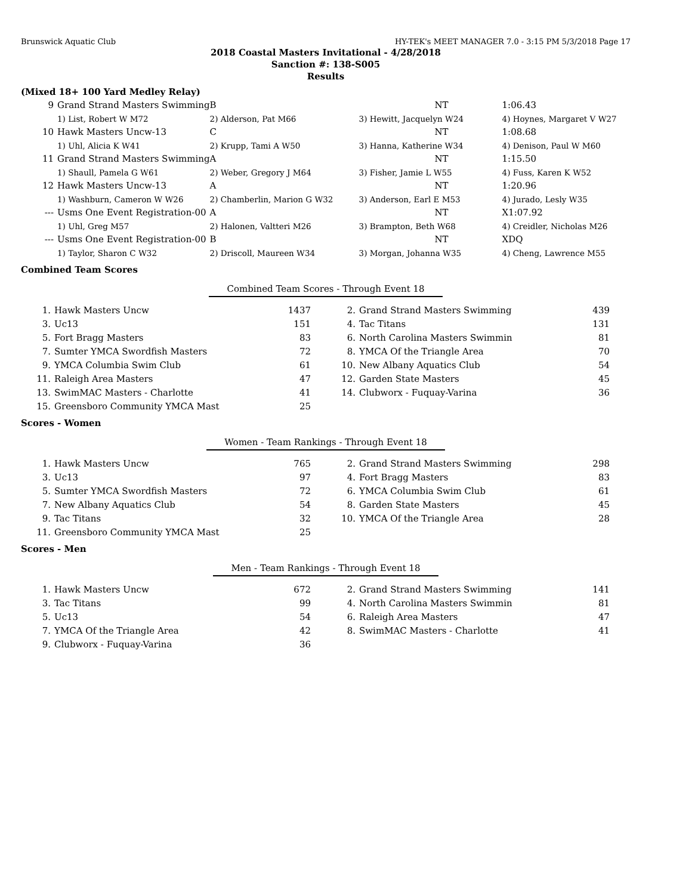Brunswick Aquatic Club HY-TEK's MEET MANAGER 7.0 - 3:15 PM 5/3/2018 Page 17
2018 Coastal Masters Invitational - 4/28/2018
Sanction #: 138-S005
Results
(Mixed 18+ 100 Yard Medley Relay)
| 9 | Grand Strand Masters Swimming | B | NT | 1:06.43 |
| | 1) List, Robert W M72 | 2) Alderson, Pat M66 | 3) Hewitt, Jacquelyn W24 | 4) Hoynes, Margaret V W27 |
| 10 | Hawk Masters Uncw-13 | C | NT | 1:08.68 |
| | 1) Uhl, Alicia K W41 | 2) Krupp, Tami A W50 | 3) Hanna, Katherine W34 | 4) Denison, Paul W M60 |
| 11 | Grand Strand Masters Swimming | A | NT | 1:15.50 |
| | 1) Shaull, Pamela G W61 | 2) Weber, Gregory J M64 | 3) Fisher, Jamie L W55 | 4) Fuss, Karen K W52 |
| 12 | Hawk Masters Uncw-13 | A | NT | 1:20.96 |
| | 1) Washburn, Cameron W W26 | 2) Chamberlin, Marion G W32 | 3) Anderson, Earl E M53 | 4) Jurado, Lesly W35 |
| --- | Usms One Event Registration-00 | A | NT | X1:07.92 |
| | 1) Uhl, Greg M57 | 2) Halonen, Valtteri M26 | 3) Brampton, Beth W68 | 4) Creidler, Nicholas M26 |
| --- | Usms One Event Registration-00 | B | NT | XDQ |
| | 1) Taylor, Sharon C W32 | 2) Driscoll, Maureen W34 | 3) Morgan, Johanna W35 | 4) Cheng, Lawrence M55 |
Combined Team Scores
Combined Team Scores - Through Event 18
| 1. | Hawk Masters Uncw | 1437 | 2. | Grand Strand Masters Swimming | 439 |
| 3. | Uc13 | 151 | 4. | Tac Titans | 131 |
| 5. | Fort Bragg Masters | 83 | 6. | North Carolina Masters Swimmin | 81 |
| 7. | Sumter YMCA Swordfish Masters | 72 | 8. | YMCA Of the Triangle Area | 70 |
| 9. | YMCA Columbia Swim Club | 61 | 10. | New Albany Aquatics Club | 54 |
| 11. | Raleigh Area Masters | 47 | 12. | Garden State Masters | 45 |
| 13. | SwimMAC Masters - Charlotte | 41 | 14. | Clubworx - Fuquay-Varina | 36 |
| 15. | Greensboro Community YMCA Mast | 25 | | | |
Scores - Women
Women - Team Rankings - Through Event 18
| 1. | Hawk Masters Uncw | 765 | 2. | Grand Strand Masters Swimming | 298 |
| 3. | Uc13 | 97 | 4. | Fort Bragg Masters | 83 |
| 5. | Sumter YMCA Swordfish Masters | 72 | 6. | YMCA Columbia Swim Club | 61 |
| 7. | New Albany Aquatics Club | 54 | 8. | Garden State Masters | 45 |
| 9. | Tac Titans | 32 | 10. | YMCA Of the Triangle Area | 28 |
| 11. | Greensboro Community YMCA Mast | 25 | | | |
Scores - Men
Men - Team Rankings - Through Event 18
| 1. | Hawk Masters Uncw | 672 | 2. | Grand Strand Masters Swimming | 141 |
| 3. | Tac Titans | 99 | 4. | North Carolina Masters Swimmin | 81 |
| 5. | Uc13 | 54 | 6. | Raleigh Area Masters | 47 |
| 7. | YMCA Of the Triangle Area | 42 | 8. | SwimMAC Masters - Charlotte | 41 |
| 9. | Clubworx - Fuquay-Varina | 36 | | | |